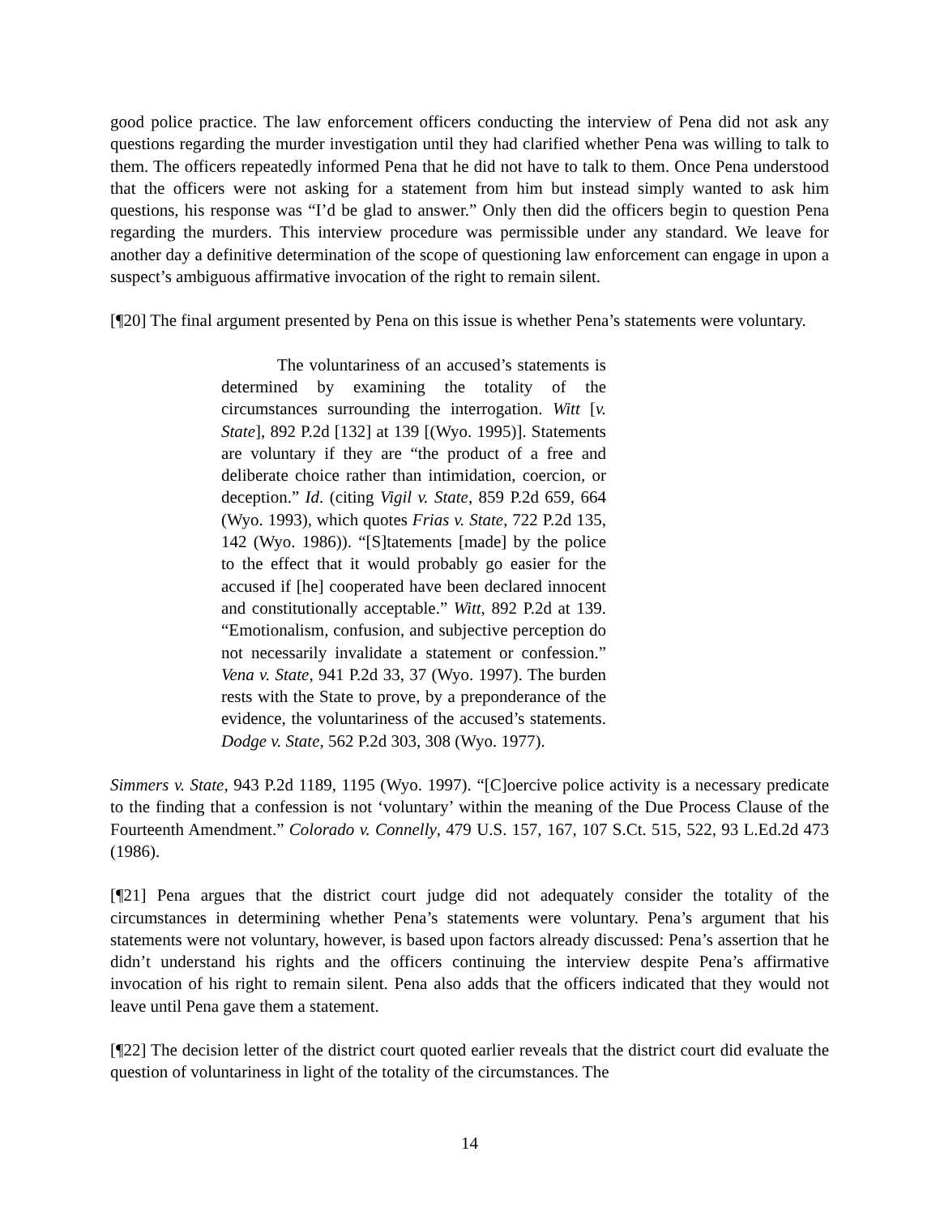good police practice. The law enforcement officers conducting the interview of Pena did not ask any questions regarding the murder investigation until they had clarified whether Pena was willing to talk to them. The officers repeatedly informed Pena that he did not have to talk to them. Once Pena understood that the officers were not asking for a statement from him but instead simply wanted to ask him questions, his response was “I’d be glad to answer.” Only then did the officers begin to question Pena regarding the murders. This interview procedure was permissible under any standard. We leave for another day a definitive determination of the scope of questioning law enforcement can engage in upon a suspect’s ambiguous affirmative invocation of the right to remain silent.
[¶20] The final argument presented by Pena on this issue is whether Pena’s statements were voluntary.
The voluntariness of an accused’s statements is determined by examining the totality of the circumstances surrounding the interrogation. Witt [v. State], 892 P.2d [132] at 139 [(Wyo. 1995)]. Statements are voluntary if they are “the product of a free and deliberate choice rather than intimidation, coercion, or deception.” Id. (citing Vigil v. State, 859 P.2d 659, 664 (Wyo. 1993), which quotes Frias v. State, 722 P.2d 135, 142 (Wyo. 1986)). “[S]tatements [made] by the police to the effect that it would probably go easier for the accused if [he] cooperated have been declared innocent and constitutionally acceptable.” Witt, 892 P.2d at 139. “Emotionalism, confusion, and subjective perception do not necessarily invalidate a statement or confession.” Vena v. State, 941 P.2d 33, 37 (Wyo. 1997). The burden rests with the State to prove, by a preponderance of the evidence, the voluntariness of the accused’s statements. Dodge v. State, 562 P.2d 303, 308 (Wyo. 1977).
Simmers v. State, 943 P.2d 1189, 1195 (Wyo. 1997). “[C]oercive police activity is a necessary predicate to the finding that a confession is not ‘voluntary’ within the meaning of the Due Process Clause of the Fourteenth Amendment.” Colorado v. Connelly, 479 U.S. 157, 167, 107 S.Ct. 515, 522, 93 L.Ed.2d 473 (1986).
[¶21] Pena argues that the district court judge did not adequately consider the totality of the circumstances in determining whether Pena’s statements were voluntary. Pena’s argument that his statements were not voluntary, however, is based upon factors already discussed: Pena’s assertion that he didn’t understand his rights and the officers continuing the interview despite Pena’s affirmative invocation of his right to remain silent. Pena also adds that the officers indicated that they would not leave until Pena gave them a statement.
[¶22] The decision letter of the district court quoted earlier reveals that the district court did evaluate the question of voluntariness in light of the totality of the circumstances. The
14